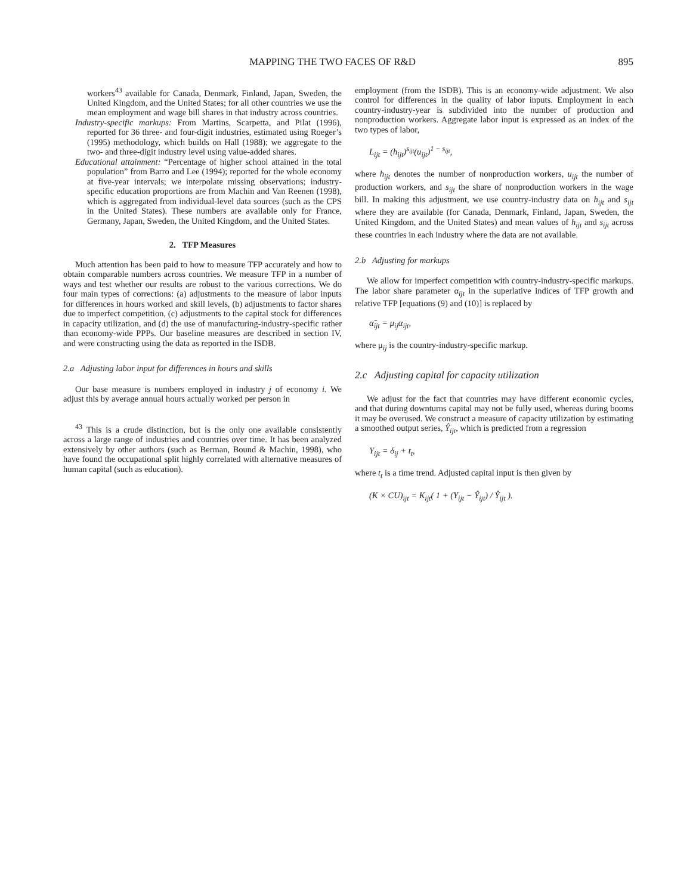MAPPING THE TWO FACES OF R&D 895
workers<sup>43</sup> available for Canada, Denmark, Finland, Japan, Sweden, the United Kingdom, and the United States; for all other countries we use the mean employment and wage bill shares in that industry across countries.
Industry-specific markups: From Martins, Scarpetta, and Pilat (1996), reported for 36 three- and four-digit industries, estimated using Roeger’s (1995) methodology, which builds on Hall (1988); we aggregate to the two- and three-digit industry level using value-added shares.
Educational attainment: “Percentage of higher school attained in the total population” from Barro and Lee (1994); reported for the whole economy at five-year intervals; we interpolate missing observations; industry-specific education proportions are from Machin and Van Reenen (1998), which is aggregated from individual-level data sources (such as the CPS in the United States). These numbers are available only for France, Germany, Japan, Sweden, the United Kingdom, and the United States.
2. TFP Measures
Much attention has been paid to how to measure TFP accurately and how to obtain comparable numbers across countries. We measure TFP in a number of ways and test whether our results are robust to the various corrections. We do four main types of corrections: (a) adjustments to the measure of labor inputs for differences in hours worked and skill levels, (b) adjustments to factor shares due to imperfect competition, (c) adjustments to the capital stock for differences in capacity utilization, and (d) the use of manufacturing-industry-specific rather than economy-wide PPPs. Our baseline measures are described in section IV, and were constructing using the data as reported in the ISDB.
2.a Adjusting labor input for differences in hours and skills
Our base measure is numbers employed in industry j of economy i. We adjust this by average annual hours actually worked per person in
<sup>43</sup> This is a crude distinction, but is the only one available consistently across a large range of industries and countries over time. It has been analyzed extensively by other authors (such as Berman, Bound & Machin, 1998), who have found the occupational split highly correlated with alternative measures of human capital (such as education).
employment (from the ISDB). This is an economy-wide adjustment. We also control for differences in the quality of labor inputs. Employment in each country-industry-year is subdivided into the number of production and nonproduction workers. Aggregate labor input is expressed as an index of the two types of labor,
L<sub>ijt</sub> = (h<sub>ijt</sub>)<sup>s<sub>ijt</sub></sup>(u<sub>ijt</sub>)<sup>1 − s<sub>ijt</sub></sup>,
where h<sub>ijt</sub> denotes the number of nonproduction workers, u<sub>ijt</sub> the number of production workers, and s<sub>ijt</sub> the share of nonproduction workers in the wage bill. In making this adjustment, we use country-industry data on h<sub>ijt</sub> and s<sub>ijt</sub> where they are available (for Canada, Denmark, Finland, Japan, Sweden, the United Kingdom, and the United States) and mean values of h<sub>ijt</sub> and s<sub>ijt</sub> across these countries in each industry where the data are not available.
2.b Adjusting for markups
We allow for imperfect competition with country-industry-specific markups. The labor share parameter α<sub>ijt</sub> in the superlative indices of TFP growth and relative TFP [equations (9) and (10)] is replaced by
α̃<sub>ijt</sub> = μ<sub>ij</sub>α<sub>ijt</sub>,
where μ<sub>ij</sub> is the country-industry-specific markup.
2.c Adjusting capital for capacity utilization
We adjust for the fact that countries may have different economic cycles, and that during downturns capital may not be fully used, whereas during booms it may be overused. We construct a measure of capacity utilization by estimating a smoothed output series, Ŷ<sub>ijt</sub>, which is predicted from a regression
Y<sub>ijt</sub> = δ<sub>ij</sub> + t<sub>t</sub>,
where t<sub>t</sub> is a time trend. Adjusted capital input is then given by
(K × CU)<sub>ijt</sub> = K<sub>ijt</sub>( 1 + (Y<sub>ijt</sub> − Ŷ<sub>ijt</sub>) / Ŷ<sub>ijt</sub> ).